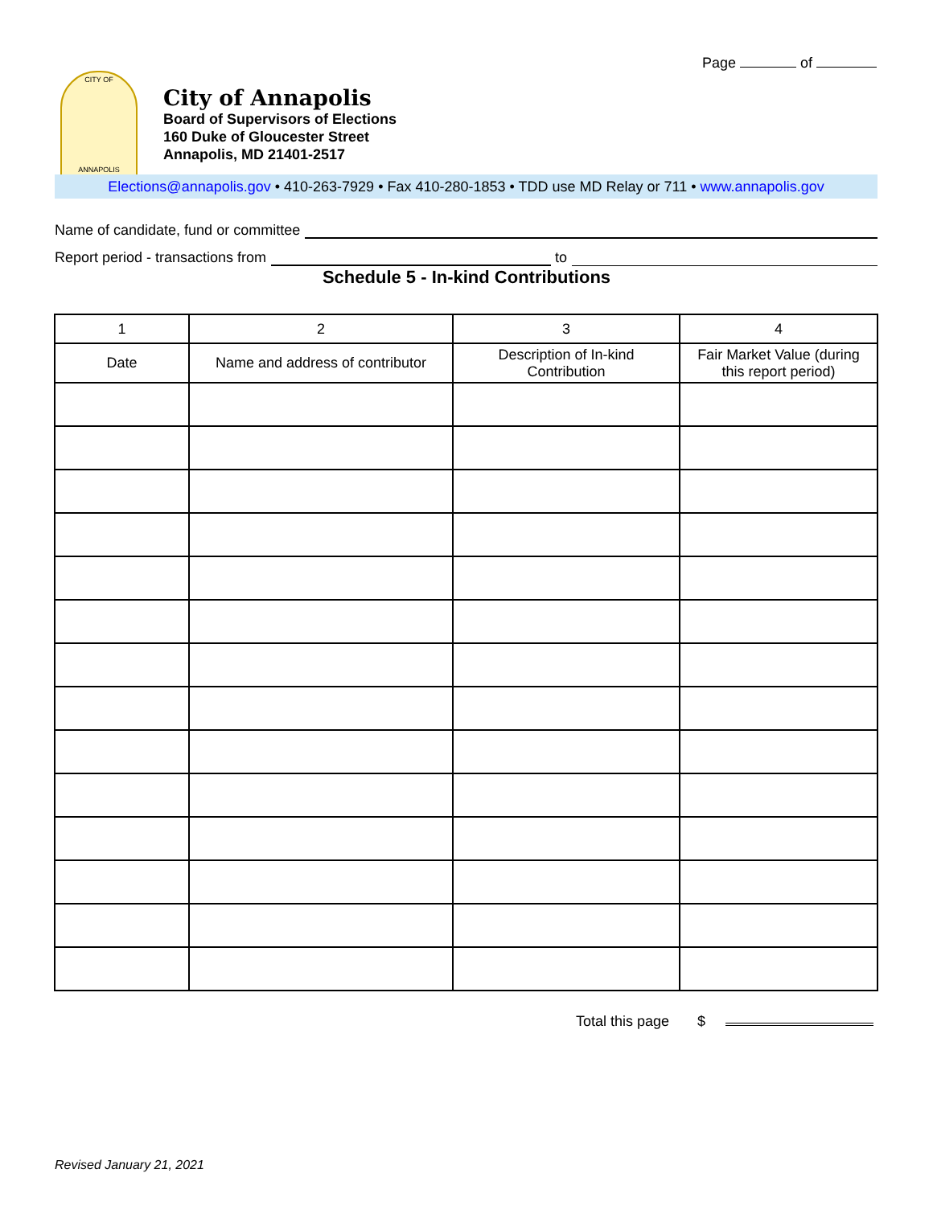Page of
CITY OF
ANNAPOLIS
City of Annapolis
Board of Supervisors of Elections
160 Duke of Gloucester Street
Annapolis, MD 21401-2517
Elections@annapolis.gov • 410-263-7929 • Fax 410-280-1853 • TDD use MD Relay or 711 • www.annapolis.gov
Name of candidate, fund or committee
Report period - transactions from to
Schedule 5 - In-kind Contributions
| 1 | 2 | 3 | 4 |
| --- | --- | --- | --- |
| Date | Name and address of contributor | Description of In-kind Contribution | Fair Market Value (during this report period) |
Total this page $
Revised January 21, 2021